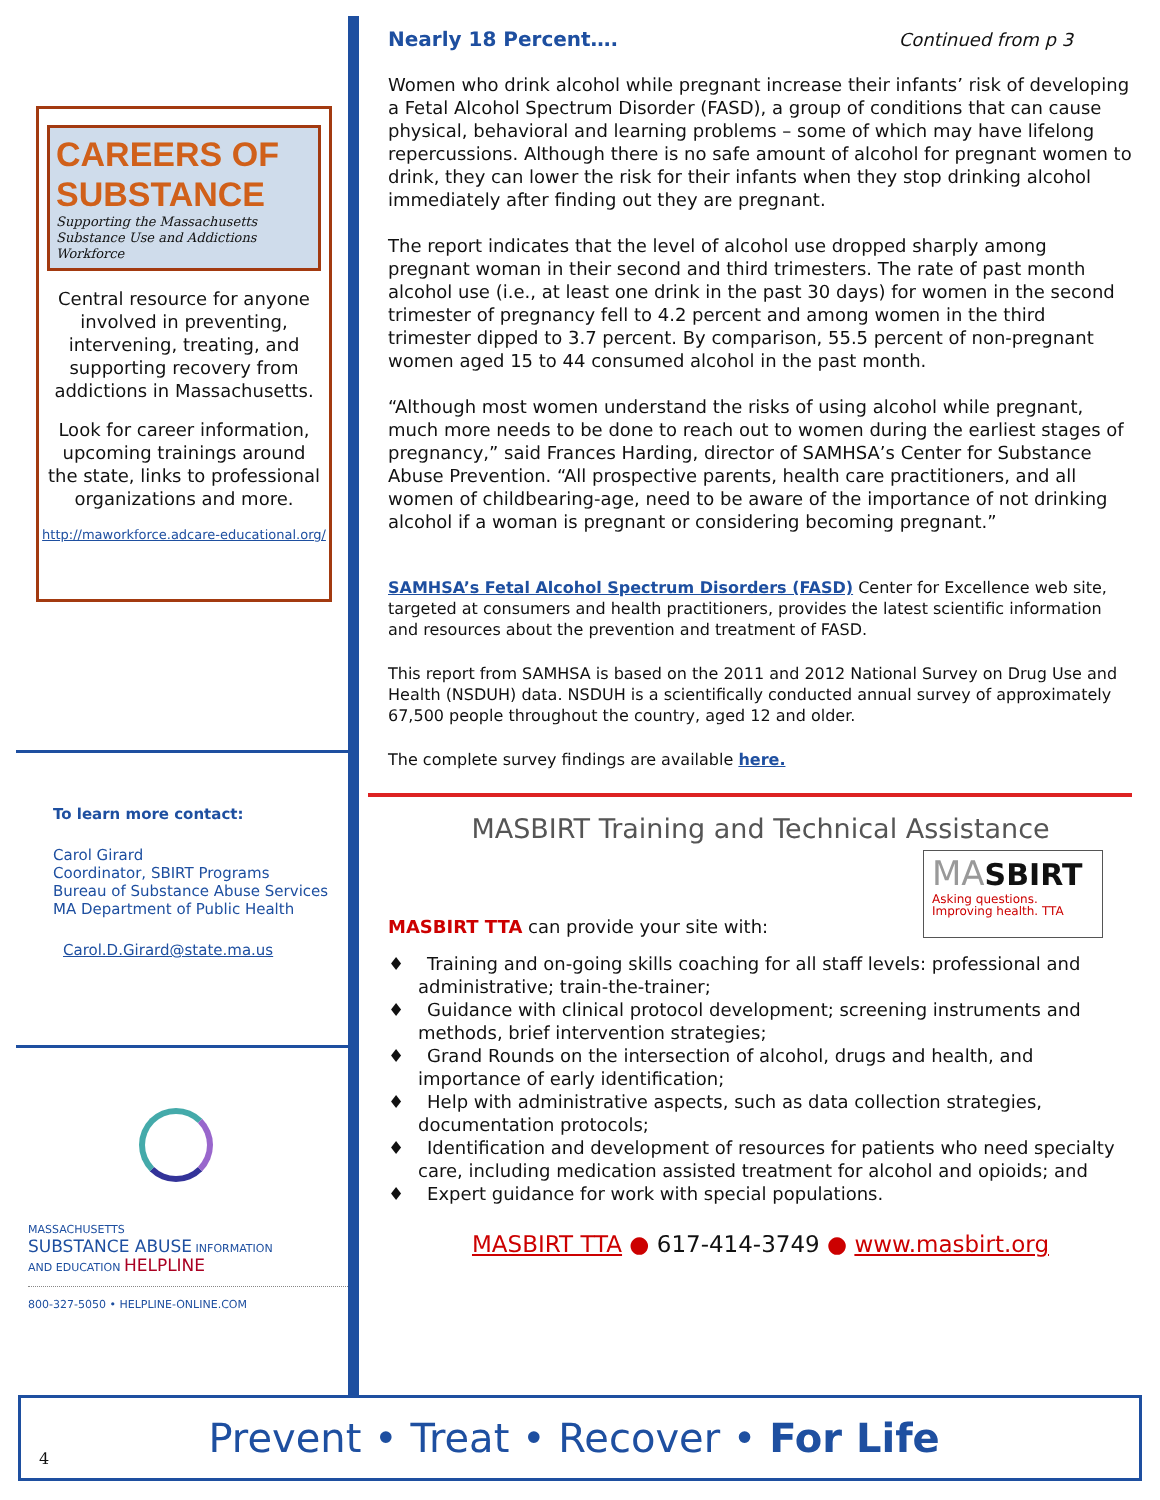CAREERS OF SUBSTANCE
Supporting the Massachusetts Substance Use and Addictions Workforce
Central resource for anyone involved in preventing, intervening, treating, and supporting recovery from addictions in Massachusetts.
Look for career information, upcoming trainings around the state, links to professional organizations and more.
http://maworkforce.adcare-educational.org/
To learn more contact:
Carol Girard
Coordinator, SBIRT Programs
Bureau of Substance Abuse Services
MA Department of Public Health
Carol.D.Girard@state.ma.us
MASSACHUSETTS
SUBSTANCE ABUSE INFORMATION
AND EDUCATION HELPLINE
800-327-5050 • HELPLINE-ONLINE.COM
Nearly 18 Percent…. Continued from p 3
Women who drink alcohol while pregnant increase their infants’ risk of developing a Fetal Alcohol Spectrum Disorder (FASD), a group of conditions that can cause physical, behavioral and learning problems – some of which may have lifelong repercussions. Although there is no safe amount of alcohol for pregnant women to drink, they can lower the risk for their infants when they stop drinking alcohol immediately after finding out they are pregnant.
The report indicates that the level of alcohol use dropped sharply among pregnant woman in their second and third trimesters. The rate of past month alcohol use (i.e., at least one drink in the past 30 days) for women in the second trimester of pregnancy fell to 4.2 percent and among women in the third trimester dipped to 3.7 percent. By comparison, 55.5 percent of non-pregnant women aged 15 to 44 consumed alcohol in the past month.
“Although most women understand the risks of using alcohol while pregnant, much more needs to be done to reach out to women during the earliest stages of pregnancy,” said Frances Harding, director of SAMHSA’s Center for Substance Abuse Prevention. “All prospective parents, health care practitioners, and all women of childbearing-age, need to be aware of the importance of not drinking alcohol if a woman is pregnant or considering becoming pregnant.”
SAMHSA’s Fetal Alcohol Spectrum Disorders (FASD) Center for Excellence web site, targeted at consumers and health practitioners, provides the latest scientific information and resources about the prevention and treatment of FASD.
This report from SAMHSA is based on the 2011 and 2012 National Survey on Drug Use and Health (NSDUH) data. NSDUH is a scientifically conducted annual survey of approximately 67,500 people throughout the country, aged 12 and older.
The complete survey findings are available here.
MASBIRT Training and Technical Assistance
MASBIRT TTA can provide your site with:
MA SBIRT
Asking questions.
Improving health. TTA
♦ Training and on-going skills coaching for all staff levels: professional and administrative; train-the-trainer;
♦ Guidance with clinical protocol development; screening instruments and methods, brief intervention strategies;
♦ Grand Rounds on the intersection of alcohol, drugs and health, and importance of early identification;
♦ Help with administrative aspects, such as data collection strategies, documentation protocols;
♦ Identification and development of resources for patients who need specialty care, including medication assisted treatment for alcohol and opioids; and
♦ Expert guidance for work with special populations.
MASBIRT TTA ● 617-414-3749 ● www.masbirt.org
4 Prevent • Treat • Recover • For Life